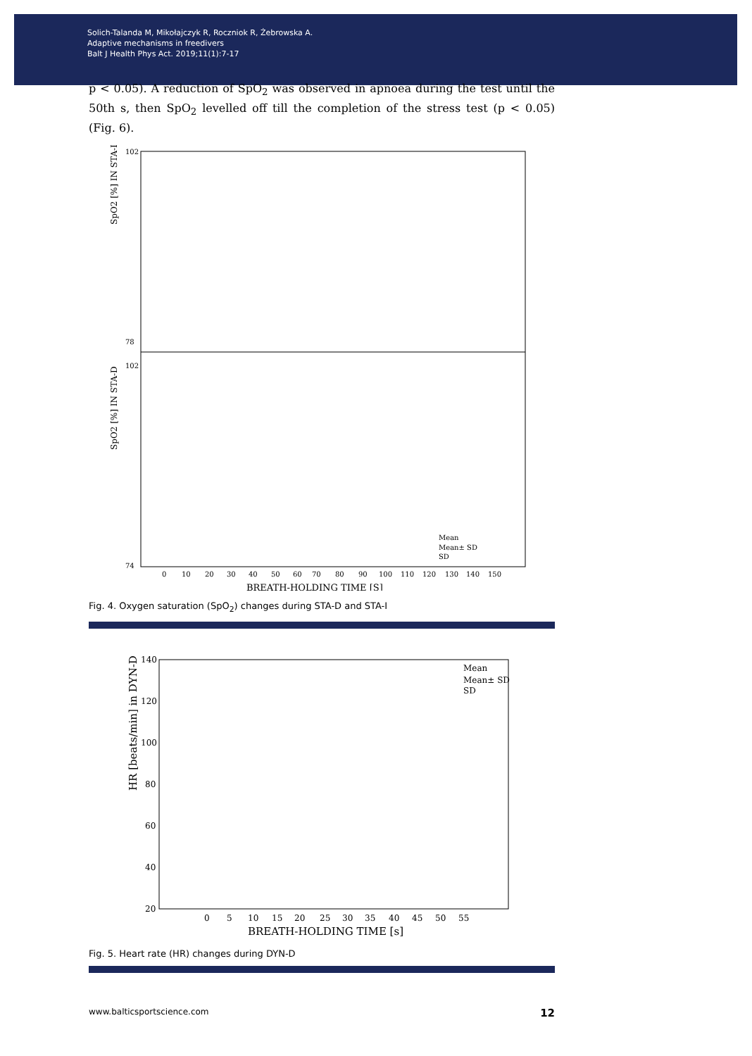Solich-Talanda M, Mikołajczyk R, Roczniok R, Żebrowska A.
Adaptive mechanisms in freedivers
Balt J Health Phys Act. 2019;11(1):7-17
p < 0.05). A reduction of SpO<sub>2</sub> was observed in apnoea during the test until the 50th s, then SpO<sub>2</sub> levelled off till the completion of the stress test (p < 0.05) (Fig. 6).
SpO2 [%] IN STA-I
SpO2 [%] IN STA-D
102
78
102
74
0
10
20
30
40
50
60
70
80
90
100
110
120
130
140
150
BREATH-HOLDING TIME [S]
Mean
Mean± SD
SD
Fig. 4. Oxygen saturation (SpO<sub>2</sub>) changes during STA-D and STA-I
HR [beats/min] in DYN-D
140
120
100
80
60
40
20
0
5
10
15
20
25
30
35
40
45
50
55
BREATH-HOLDING TIME [s]
Mean
Mean± SD
SD
Fig. 5. Heart rate (HR) changes during DYN-D
www.balticsportscience.com 12